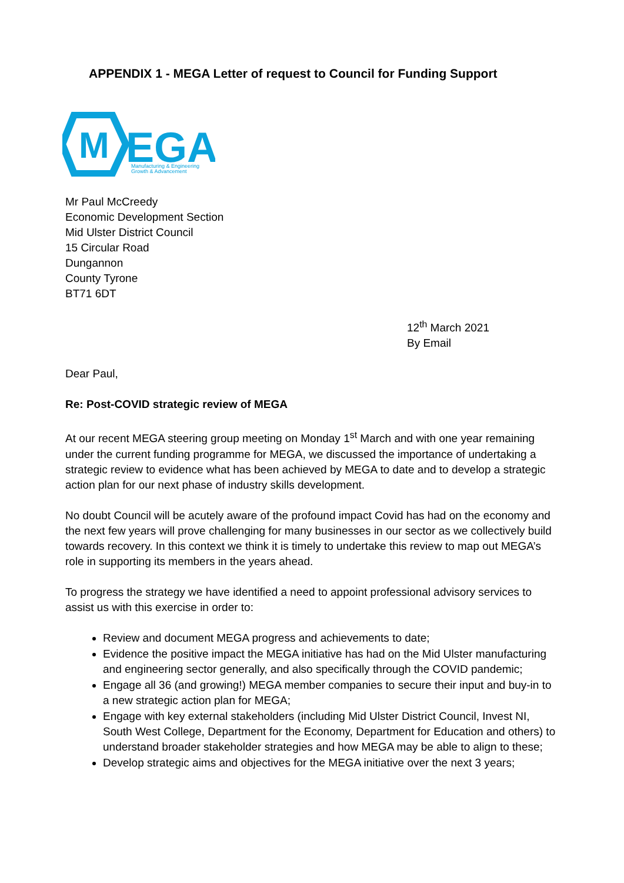APPENDIX 1 - MEGA Letter of request to Council for Funding Support
M
EGA
Manufacturing & Engineering
Growth & Advancement
Mr Paul McCreedy
Economic Development Section
Mid Ulster District Council
15 Circular Road
Dungannon
County Tyrone
BT71 6DT
12<sup>th</sup> March 2021
By Email
Dear Paul,
Re: Post-COVID strategic review of MEGA
At our recent MEGA steering group meeting on Monday 1<sup>st</sup> March and with one year remaining under the current funding programme for MEGA, we discussed the importance of undertaking a strategic review to evidence what has been achieved by MEGA to date and to develop a strategic action plan for our next phase of industry skills development.
No doubt Council will be acutely aware of the profound impact Covid has had on the economy and the next few years will prove challenging for many businesses in our sector as we collectively build towards recovery. In this context we think it is timely to undertake this review to map out MEGA’s role in supporting its members in the years ahead.
To progress the strategy we have identified a need to appoint professional advisory services to assist us with this exercise in order to:
Review and document MEGA progress and achievements to date;
Evidence the positive impact the MEGA initiative has had on the Mid Ulster manufacturing and engineering sector generally, and also specifically through the COVID pandemic;
Engage all 36 (and growing!) MEGA member companies to secure their input and buy-in to a new strategic action plan for MEGA;
Engage with key external stakeholders (including Mid Ulster District Council, Invest NI, South West College, Department for the Economy, Department for Education and others) to understand broader stakeholder strategies and how MEGA may be able to align to these;
Develop strategic aims and objectives for the MEGA initiative over the next 3 years;